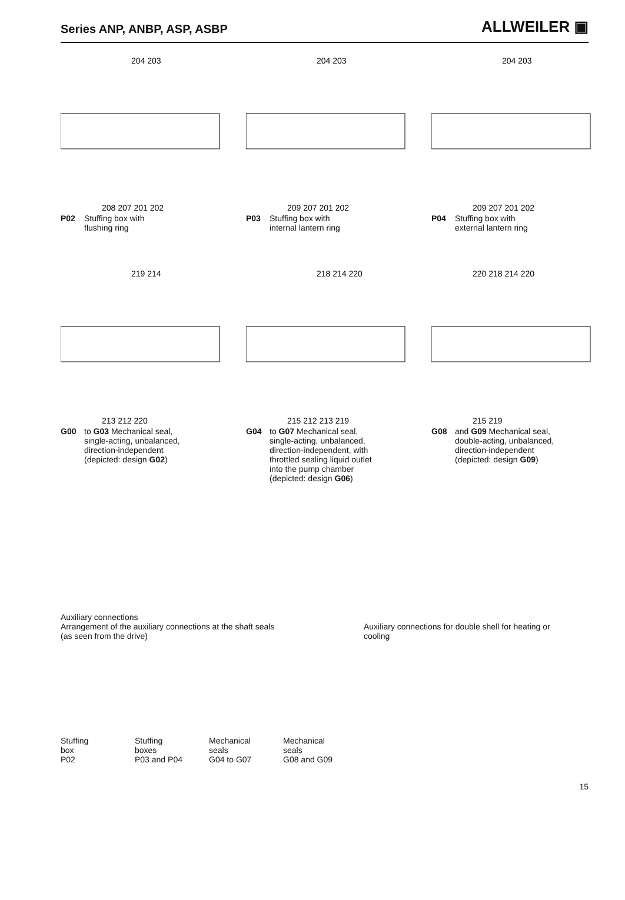Series ANP, ANBP, ASP, ASBP
ALLWEILER ▣
204 203
208 207 201 202
P02 Stuffing box with
flushing ring
204 203
209 207 201 202
P03 Stuffing box with
internal lantern ring
204 203
209 207 201 202
P04 Stuffing box with
external lantern ring
219 214
213 212 220
G00 to G03 Mechanical seal,
single-acting, unbalanced,
direction-independent
(depicted: design G02)
218 214 220
215 212 213 219
G04 to G07 Mechanical seal,
single-acting, unbalanced,
direction-independent, with
throttled sealing liquid outlet
into the pump chamber
(depicted: design G06)
220 218 214 220
215 219
G08 and G09 Mechanical seal,
double-acting, unbalanced,
direction-independent
(depicted: design G09)
Auxiliary connections
Arrangement of the auxiliary connections at the shaft seals
(as seen from the drive)
Auxiliary connections for double shell for heating or
cooling
Stuffing
box
P02
Stuffing
boxes
P03 and P04
Mechanical
seals
G04 to G07
Mechanical
seals
G08 and G09
15